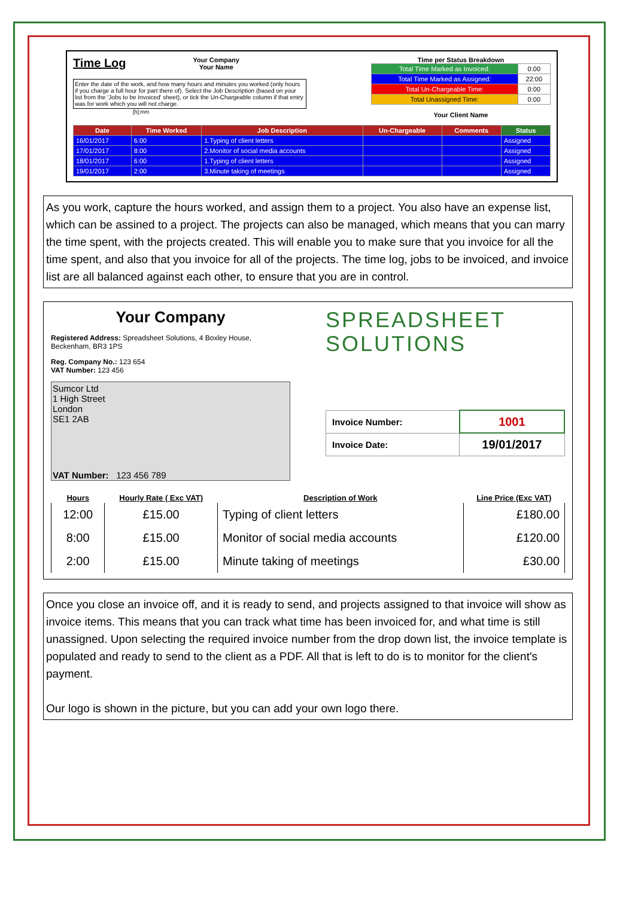Time Log
Your Company
Your Name
Enter the date of the work, and how many hours and minutes you worked (only hours if you charge a full hour for part there of). Select the Job Description (based on your list from the 'Jobs to be Invoiced' sheet), or tick the Un-Chargeable column if that entry was for work which you will not charge.
[h]:mm
Time per Status Breakdown
| Total Time Marked as Invoiced: | 0:00 |
| Total Time Marked as Assigned: | 22:00 |
| Total Un-Chargeable Time: | 0:00 |
| Total Unassigned Time: | 0:00 |
Your Client Name
| Date | Time Worked | Job Description | Un-Chargeable | Comments | Status |
| --- | --- | --- | --- | --- | --- |
| 16/01/2017 | 6:00 | 1.Typing of client letters | | | Assigned |
| 17/01/2017 | 8:00 | 2.Monitor of social media accounts | | | Assigned |
| 18/01/2017 | 6:00 | 1.Typing of client letters | | | Assigned |
| 19/01/2017 | 2:00 | 3.Minute taking of meetings | | | Assigned |
As you work, capture the hours worked, and assign them to a project. You also have an expense list, which can be assined to a project. The projects can also be managed, which means that you can marry the time spent, with the projects created. This will enable you to make sure that you invoice for all the time spent, and also that you invoice for all of the projects. The time log, jobs to be invoiced, and invoice list are all balanced against each other, to ensure that you are in control.
Your Company
Registered Address: Spreadsheet Solutions, 4 Boxley House, Beckenham, BR3 1PS
Reg. Company No.: 123 654
VAT Number: 123 456
Sumcor Ltd
1 High Street
London
SE1 2AB
VAT Number: 123 456 789
SPREADSHEET
SOLUTIONS
| Invoice Number: | 1001 |
| Invoice Date: | 19/01/2017 |
| Hours | Hourly Rate ( Exc VAT) | Description of Work | Line Price (Exc VAT) |
| --- | --- | --- | --- |
| 12:00 | £15.00 | Typing of client letters | £180.00 |
| 8:00 | £15.00 | Monitor of social media accounts | £120.00 |
| 2:00 | £15.00 | Minute taking of meetings | £30.00 |
Once you close an invoice off, and it is ready to send, and projects assigned to that invoice will show as invoice items. This means that you can track what time has been invoiced for, and what time is still unassigned. Upon selecting the required invoice number from the drop down list, the invoice template is populated and ready to send to the client as a PDF. All that is left to do is to monitor for the client's payment.
Our logo is shown in the picture, but you can add your own logo there.